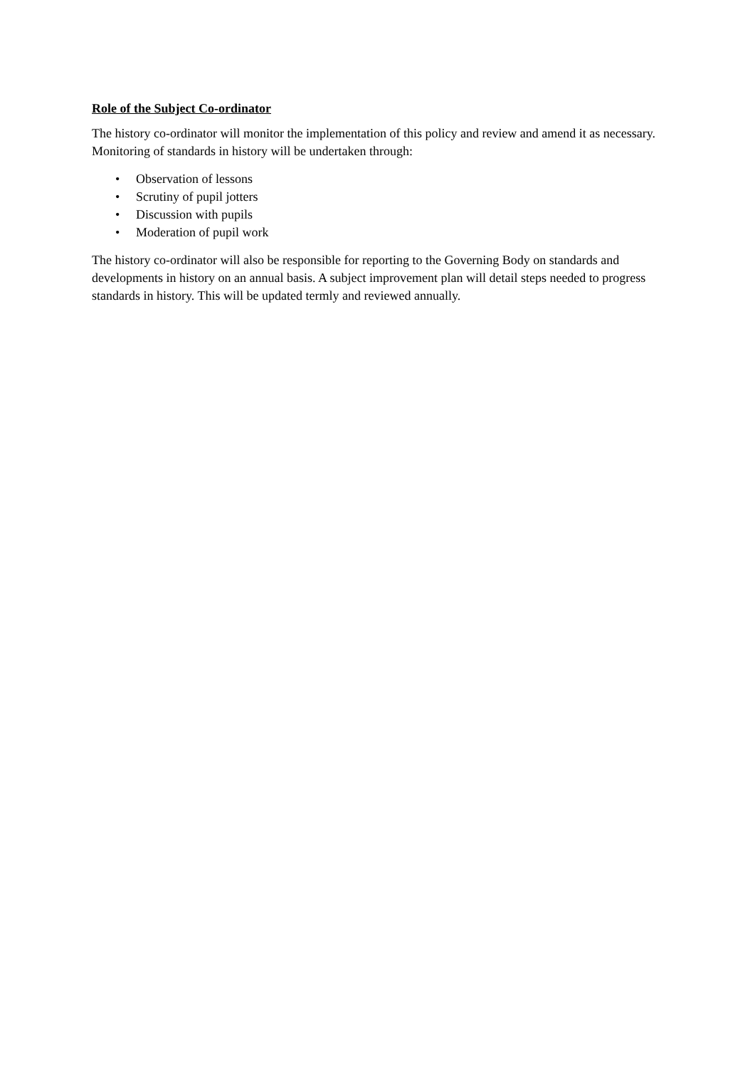Role of the Subject Co-ordinator
The history co-ordinator will monitor the implementation of this policy and review and amend it as necessary. Monitoring of standards in history will be undertaken through:
• Observation of lessons
• Scrutiny of pupil jotters
• Discussion with pupils
• Moderation of pupil work
The history co-ordinator will also be responsible for reporting to the Governing Body on standards and developments in history on an annual basis. A subject improvement plan will detail steps needed to progress standards in history. This will be updated termly and reviewed annually.